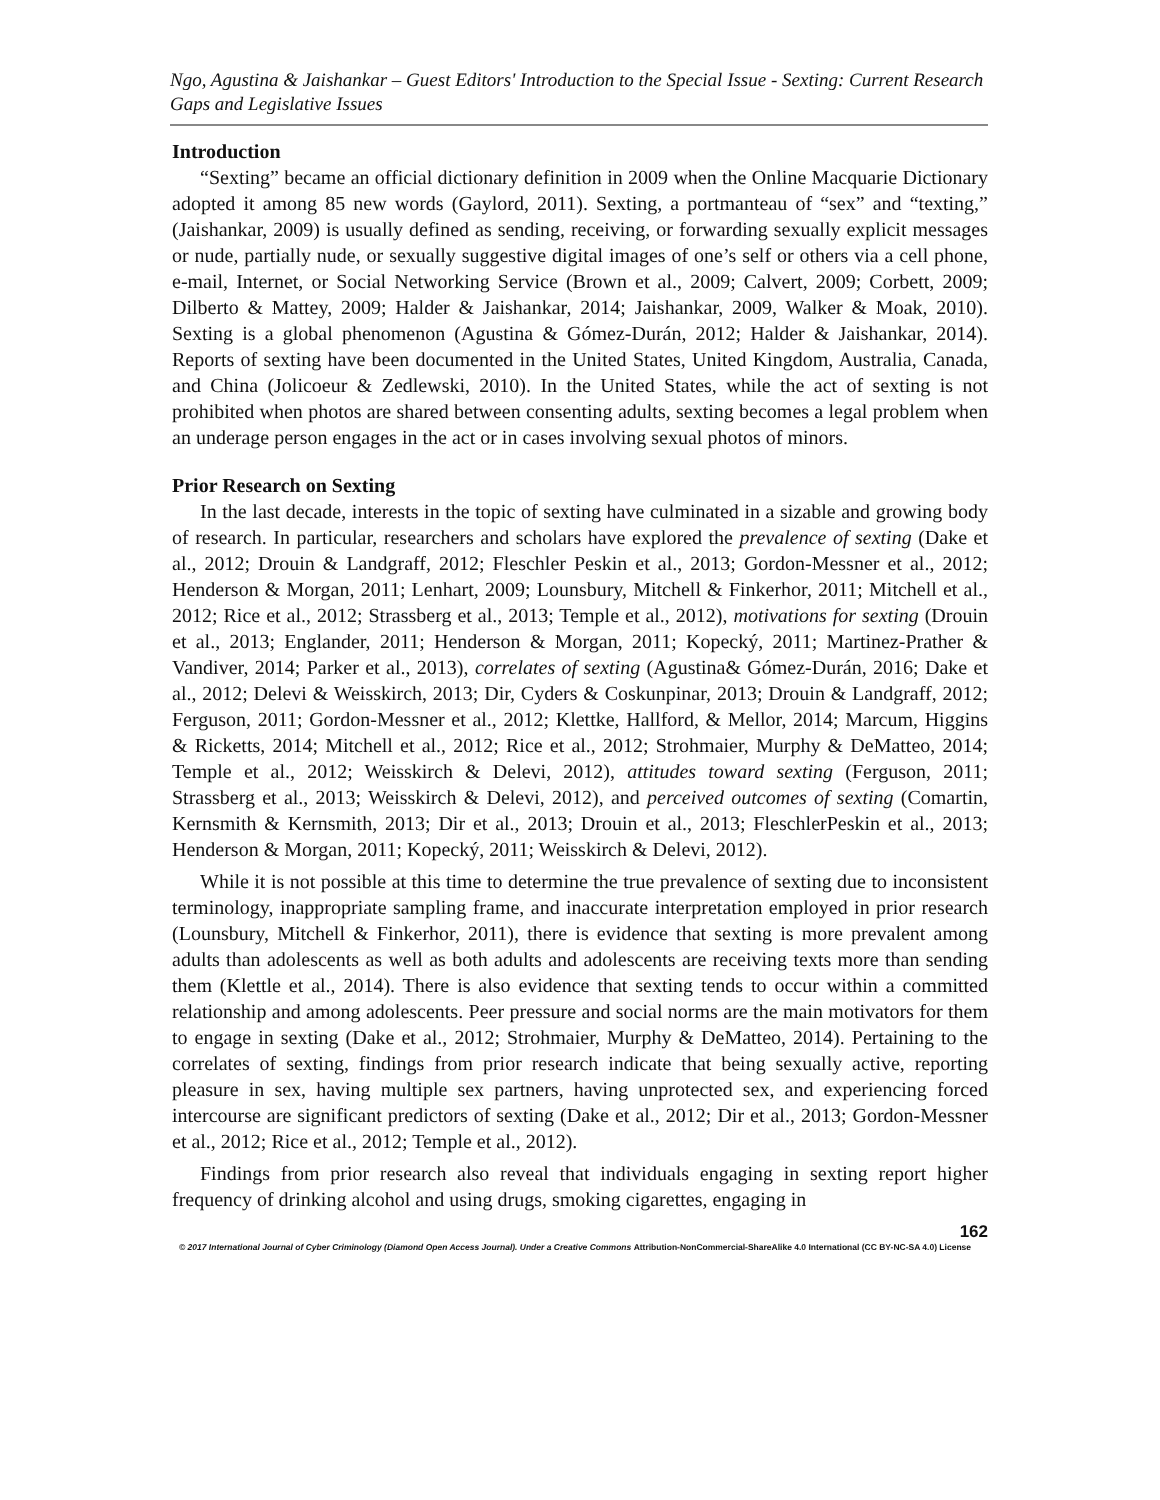Ngo, Agustina & Jaishankar – Guest Editors' Introduction to the Special Issue - Sexting: Current Research Gaps and Legislative Issues
Introduction
“Sexting” became an official dictionary definition in 2009 when the Online Macquarie Dictionary adopted it among 85 new words (Gaylord, 2011). Sexting, a portmanteau of “sex” and “texting,” (Jaishankar, 2009) is usually defined as sending, receiving, or forwarding sexually explicit messages or nude, partially nude, or sexually suggestive digital images of one’s self or others via a cell phone, e-mail, Internet, or Social Networking Service (Brown et al., 2009; Calvert, 2009; Corbett, 2009; Dilberto & Mattey, 2009; Halder & Jaishankar, 2014; Jaishankar, 2009, Walker & Moak, 2010). Sexting is a global phenomenon (Agustina & Gómez-Durán, 2012; Halder & Jaishankar, 2014). Reports of sexting have been documented in the United States, United Kingdom, Australia, Canada, and China (Jolicoeur & Zedlewski, 2010). In the United States, while the act of sexting is not prohibited when photos are shared between consenting adults, sexting becomes a legal problem when an underage person engages in the act or in cases involving sexual photos of minors.
Prior Research on Sexting
In the last decade, interests in the topic of sexting have culminated in a sizable and growing body of research. In particular, researchers and scholars have explored the prevalence of sexting (Dake et al., 2012; Drouin & Landgraff, 2012; Fleschler Peskin et al., 2013; Gordon-Messner et al., 2012; Henderson & Morgan, 2011; Lenhart, 2009; Lounsbury, Mitchell & Finkerhor, 2011; Mitchell et al., 2012; Rice et al., 2012; Strassberg et al., 2013; Temple et al., 2012), motivations for sexting (Drouin et al., 2013; Englander, 2011; Henderson & Morgan, 2011; Kopecký, 2011; Martinez-Prather & Vandiver, 2014; Parker et al., 2013), correlates of sexting (Agustina& Gómez-Durán, 2016; Dake et al., 2012; Delevi & Weisskirch, 2013; Dir, Cyders & Coskunpinar, 2013; Drouin & Landgraff, 2012; Ferguson, 2011; Gordon-Messner et al., 2012; Klettke, Hallford, & Mellor, 2014; Marcum, Higgins & Ricketts, 2014; Mitchell et al., 2012; Rice et al., 2012; Strohmaier, Murphy & DeMatteo, 2014; Temple et al., 2012; Weisskirch & Delevi, 2012), attitudes toward sexting (Ferguson, 2011; Strassberg et al., 2013; Weisskirch & Delevi, 2012), and perceived outcomes of sexting (Comartin, Kernsmith & Kernsmith, 2013; Dir et al., 2013; Drouin et al., 2013; FleschlerPeskin et al., 2013; Henderson & Morgan, 2011; Kopecký, 2011; Weisskirch & Delevi, 2012).
While it is not possible at this time to determine the true prevalence of sexting due to inconsistent terminology, inappropriate sampling frame, and inaccurate interpretation employed in prior research (Lounsbury, Mitchell & Finkerhor, 2011), there is evidence that sexting is more prevalent among adults than adolescents as well as both adults and adolescents are receiving texts more than sending them (Klettle et al., 2014). There is also evidence that sexting tends to occur within a committed relationship and among adolescents. Peer pressure and social norms are the main motivators for them to engage in sexting (Dake et al., 2012; Strohmaier, Murphy & DeMatteo, 2014). Pertaining to the correlates of sexting, findings from prior research indicate that being sexually active, reporting pleasure in sex, having multiple sex partners, having unprotected sex, and experiencing forced intercourse are significant predictors of sexting (Dake et al., 2012; Dir et al., 2013; Gordon-Messner et al., 2012; Rice et al., 2012; Temple et al., 2012).
Findings from prior research also reveal that individuals engaging in sexting report higher frequency of drinking alcohol and using drugs, smoking cigarettes, engaging in
162
© 2017 International Journal of Cyber Criminology (Diamond Open Access Journal). Under a Creative Commons Attribution-NonCommercial-ShareAlike 4.0 International (CC BY-NC-SA 4.0) License